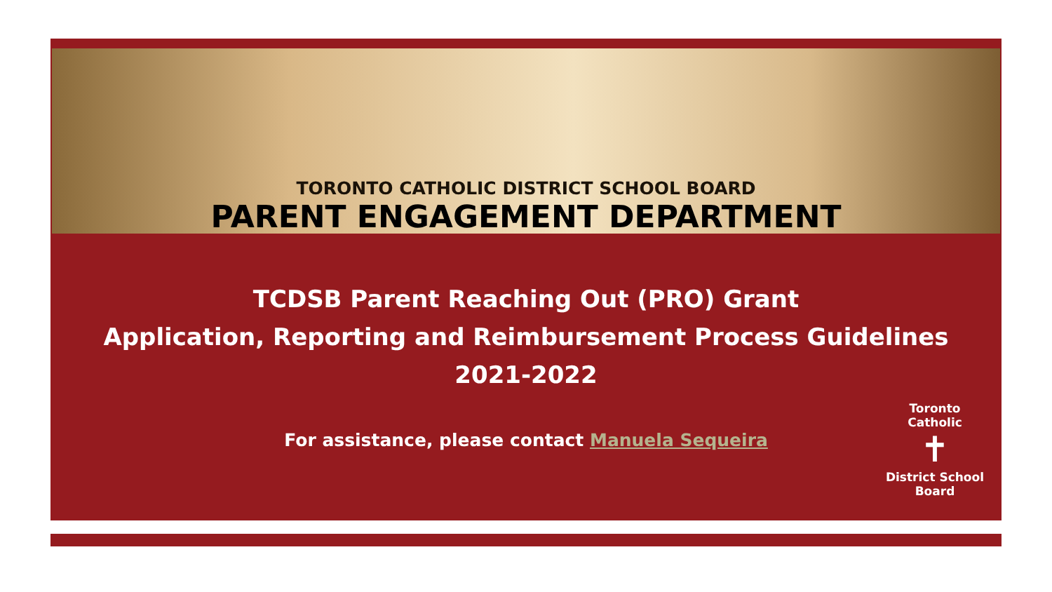TORONTO CATHOLIC DISTRICT SCHOOL BOARD
PARENT ENGAGEMENT DEPARTMENT
TCDSB Parent Reaching Out (PRO) Grant
Application, Reporting and Reimbursement Process Guidelines
2021-2022
For assistance, please contact Manuela Sequeira
Toronto Catholic
✝
District School Board